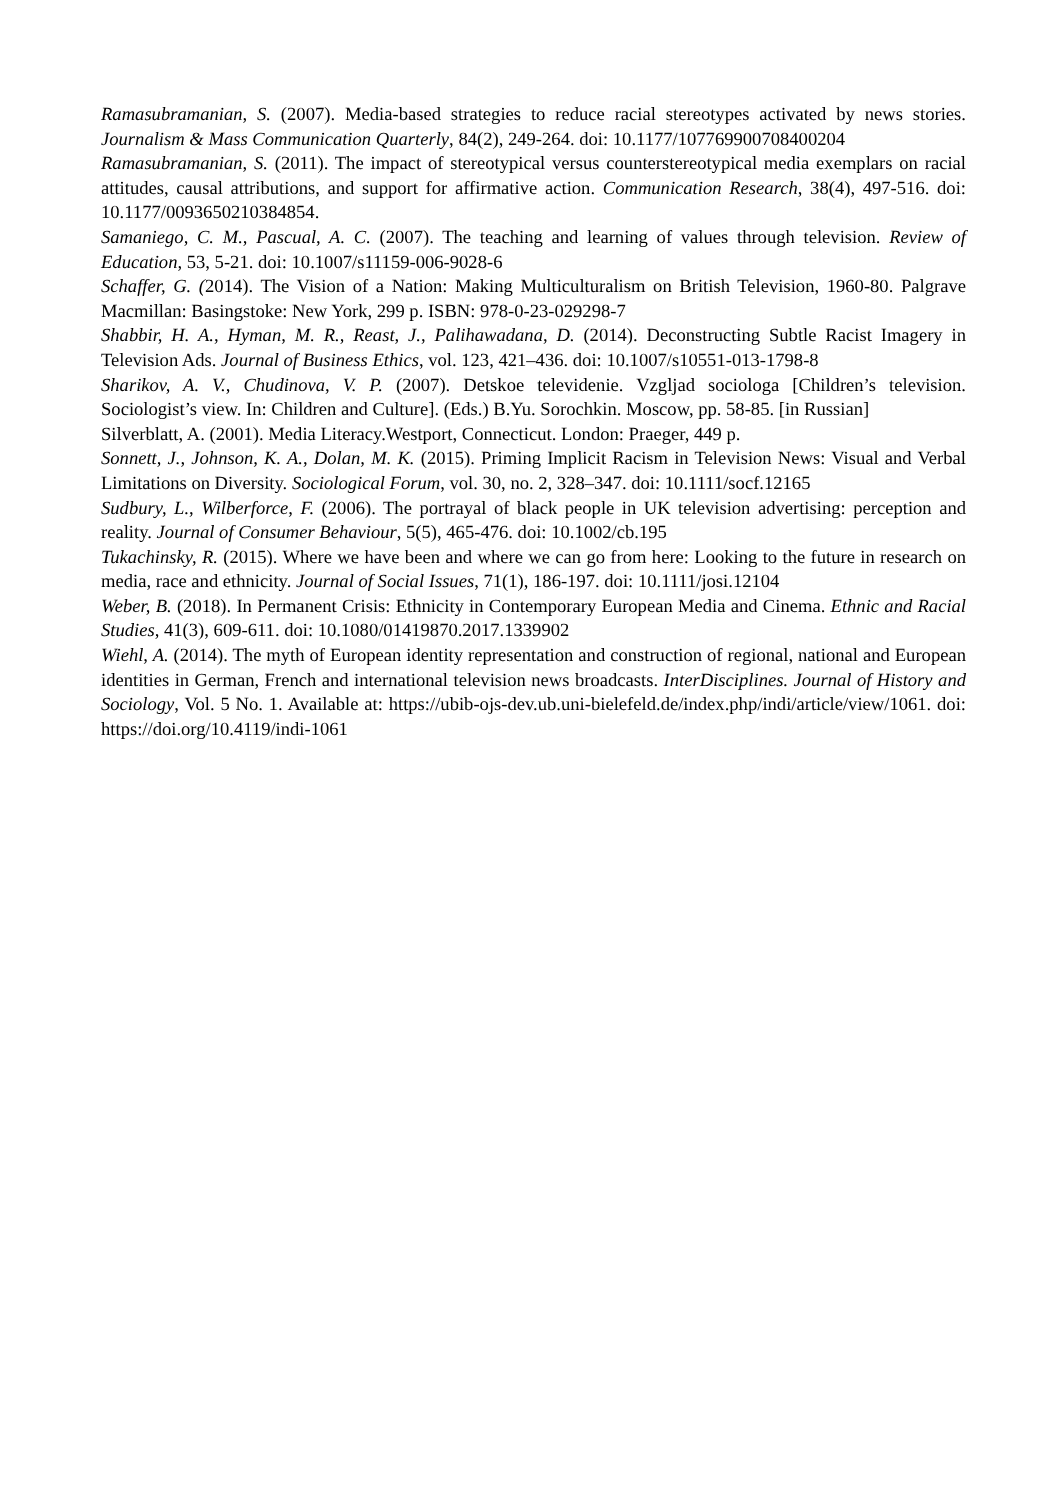Ramasubramanian, S. (2007). Media-based strategies to reduce racial stereotypes activated by news stories. Journalism & Mass Communication Quarterly, 84(2), 249-264. doi: 10.1177/107769900708400204
Ramasubramanian, S. (2011). The impact of stereotypical versus counterstereotypical media exemplars on racial attitudes, causal attributions, and support for affirmative action. Communication Research, 38(4), 497-516. doi: 10.1177/0093650210384854.
Samaniego, C. M., Pascual, A. C. (2007). The teaching and learning of values through television. Review of Education, 53, 5-21. doi: 10.1007/s11159-006-9028-6
Schaffer, G. (2014). The Vision of a Nation: Making Multiculturalism on British Television, 1960-80. Palgrave Macmillan: Basingstoke: New York, 299 p. ISBN: 978-0-23-029298-7
Shabbir, H. A., Hyman, M. R., Reast, J., Palihawadana, D. (2014). Deconstructing Subtle Racist Imagery in Television Ads. Journal of Business Ethics, vol. 123, 421–436. doi: 10.1007/s10551-013-1798-8
Sharikov, A. V., Chudinova, V. P. (2007). Detskoe televidenie. Vzgljad sociologa [Children’s television. Sociologist’s view. In: Children and Culture]. (Eds.) B.Yu. Sorochkin. Moscow, pp. 58-85. [in Russian]
Silverblatt, A. (2001). Media Literacy.Westport, Connecticut. London: Praeger, 449 p.
Sonnett, J., Johnson, K. A., Dolan, M. K. (2015). Priming Implicit Racism in Television News: Visual and Verbal Limitations on Diversity. Sociological Forum, vol. 30, no. 2, 328–347. doi: 10.1111/socf.12165
Sudbury, L., Wilberforce, F. (2006). The portrayal of black people in UK television advertising: perception and reality. Journal of Consumer Behaviour, 5(5), 465-476. doi: 10.1002/cb.195
Tukachinsky, R. (2015). Where we have been and where we can go from here: Looking to the future in research on media, race and ethnicity. Journal of Social Issues, 71(1), 186-197. doi: 10.1111/josi.12104
Weber, B. (2018). In Permanent Crisis: Ethnicity in Contemporary European Media and Cinema. Ethnic and Racial Studies, 41(3), 609-611. doi: 10.1080/01419870.2017.1339902
Wiehl, A. (2014). The myth of European identity representation and construction of regional, national and European identities in German, French and international television news broadcasts. InterDisciplines. Journal of History and Sociology, Vol. 5 No. 1. Available at: https://ubib-ojs-dev.ub.uni-bielefeld.de/index.php/indi/article/view/1061. doi: https://doi.org/10.4119/indi-1061